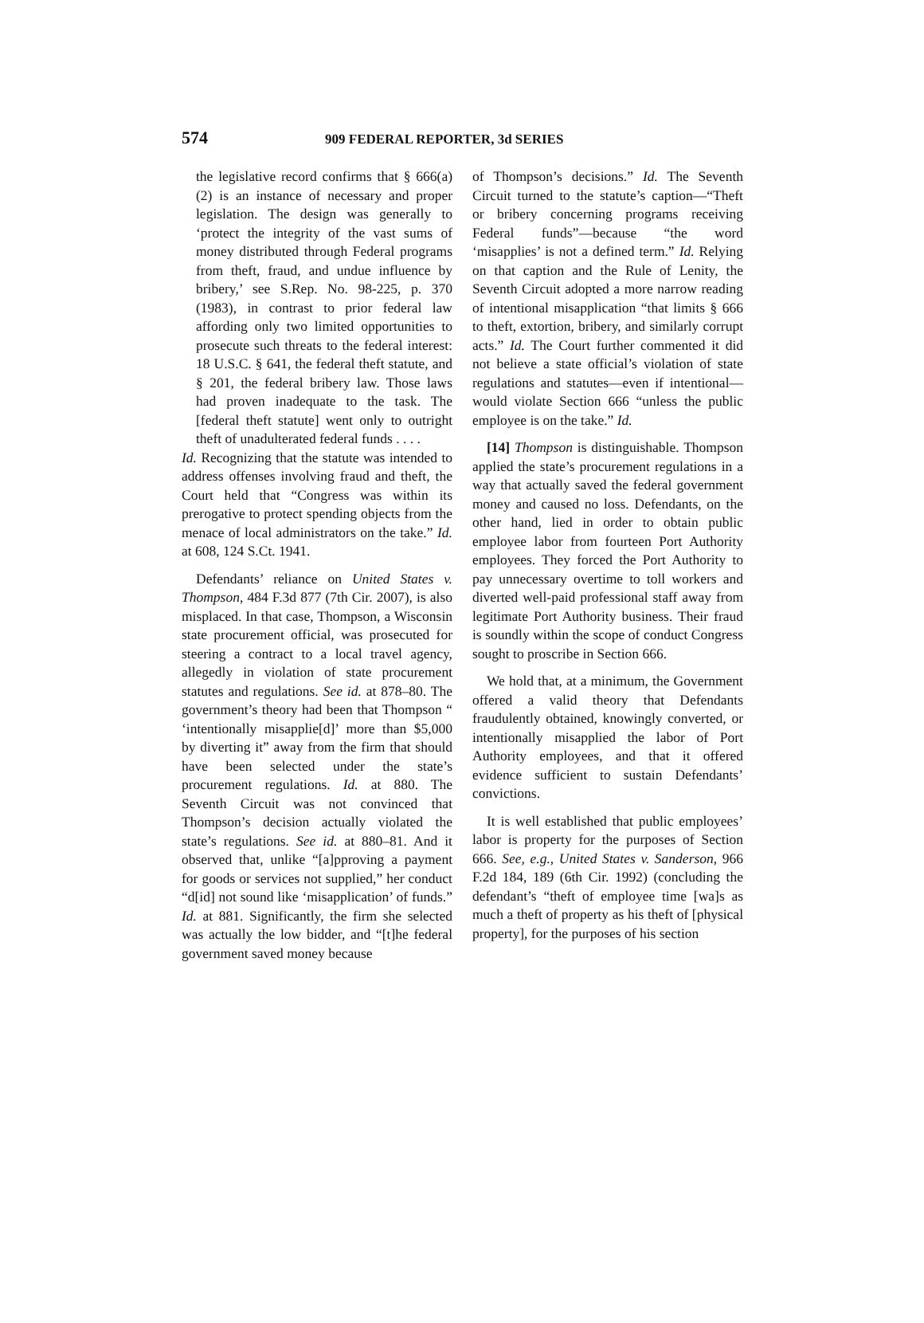574 909 FEDERAL REPORTER, 3d SERIES
the legislative record confirms that § 666(a)(2) is an instance of necessary and proper legislation. The design was generally to ‘protect the integrity of the vast sums of money distributed through Federal programs from theft, fraud, and undue influence by bribery,’ see S.Rep. No. 98-225, p. 370 (1983), in contrast to prior federal law affording only two limited opportunities to prosecute such threats to the federal interest: 18 U.S.C. § 641, the federal theft statute, and § 201, the federal bribery law. Those laws had proven inadequate to the task. The [federal theft statute] went only to outright theft of unadulterated federal funds . . . .
Id. Recognizing that the statute was intended to address offenses involving fraud and theft, the Court held that “Congress was within its prerogative to protect spending objects from the menace of local administrators on the take.” Id. at 608, 124 S.Ct. 1941.
Defendants’ reliance on United States v. Thompson, 484 F.3d 877 (7th Cir. 2007), is also misplaced. In that case, Thompson, a Wisconsin state procurement official, was prosecuted for steering a contract to a local travel agency, allegedly in violation of state procurement statutes and regulations. See id. at 878–80. The government’s theory had been that Thompson “ ‘intentionally misapplie[d]’ more than $5,000 by diverting it” away from the firm that should have been selected under the state’s procurement regulations. Id. at 880. The Seventh Circuit was not convinced that Thompson’s decision actually violated the state’s regulations. See id. at 880–81. And it observed that, unlike “[a]pproving a payment for goods or services not supplied,” her conduct “d[id] not sound like ‘misapplication’ of funds.” Id. at 881. Significantly, the firm she selected was actually the low bidder, and “[t]he federal government saved money because
of Thompson’s decisions.” Id. The Seventh Circuit turned to the statute’s caption—“Theft or bribery concerning programs receiving Federal funds”—because “the word ‘misapplies’ is not a defined term.” Id. Relying on that caption and the Rule of Lenity, the Seventh Circuit adopted a more narrow reading of intentional misapplication “that limits § 666 to theft, extortion, bribery, and similarly corrupt acts.” Id. The Court further commented it did not believe a state official’s violation of state regulations and statutes—even if intentional—would violate Section 666 “unless the public employee is on the take.” Id.
[14] Thompson is distinguishable. Thompson applied the state’s procurement regulations in a way that actually saved the federal government money and caused no loss. Defendants, on the other hand, lied in order to obtain public employee labor from fourteen Port Authority employees. They forced the Port Authority to pay unnecessary overtime to toll workers and diverted well-paid professional staff away from legitimate Port Authority business. Their fraud is soundly within the scope of conduct Congress sought to proscribe in Section 666.
We hold that, at a minimum, the Government offered a valid theory that Defendants fraudulently obtained, knowingly converted, or intentionally misapplied the labor of Port Authority employees, and that it offered evidence sufficient to sustain Defendants’ convictions.
It is well established that public employees’ labor is property for the purposes of Section 666. See, e.g., United States v. Sanderson, 966 F.2d 184, 189 (6th Cir. 1992) (concluding the defendant’s “theft of employee time [wa]s as much a theft of property as his theft of [physical property], for the purposes of his section